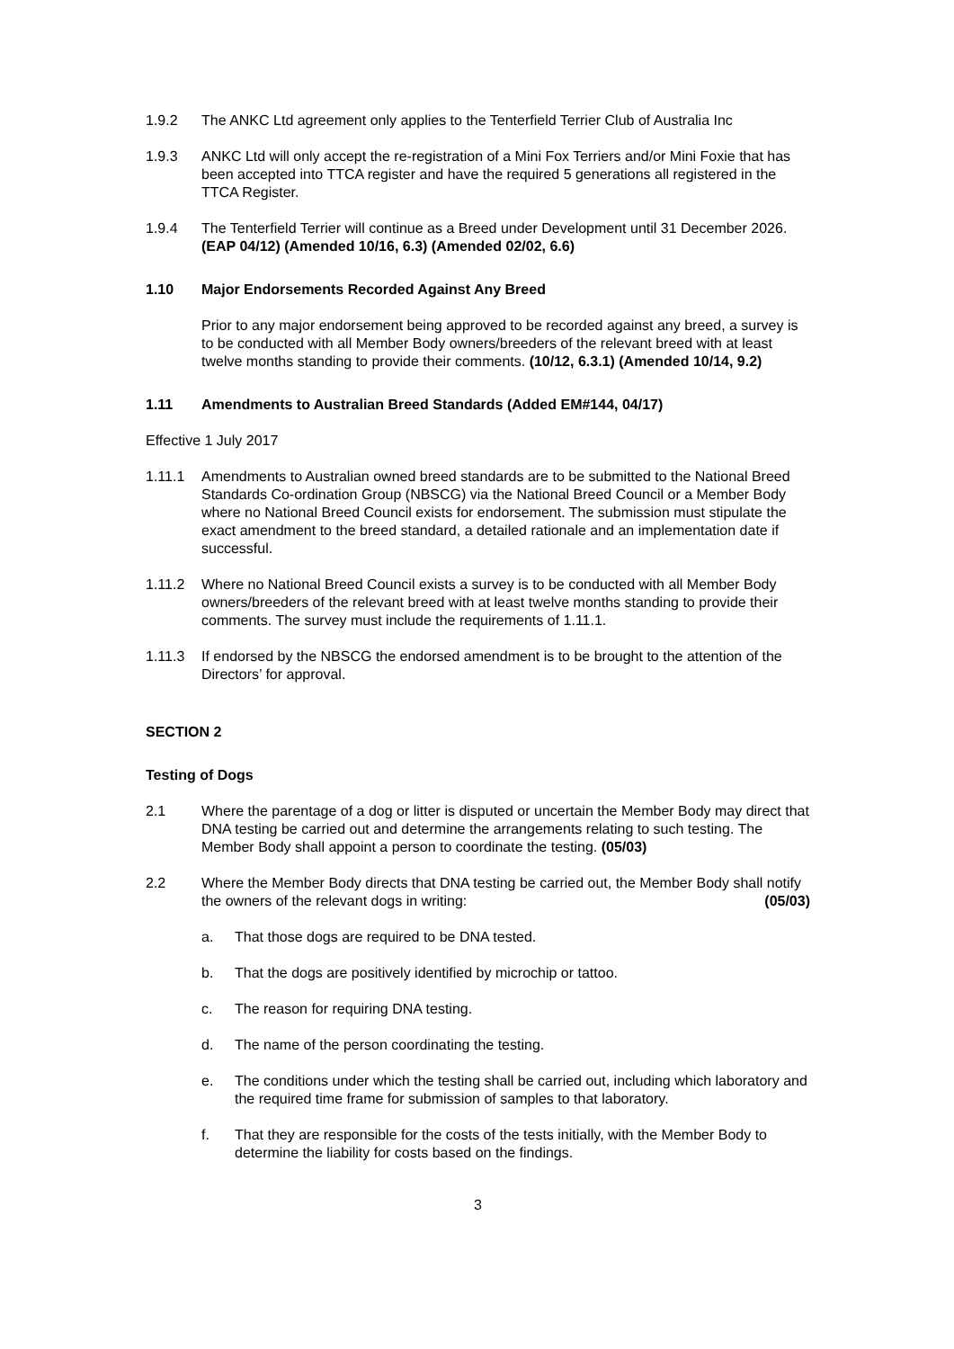1.9.2 The ANKC Ltd agreement only applies to the Tenterfield Terrier Club of Australia Inc
1.9.3 ANKC Ltd will only accept the re-registration of a Mini Fox Terriers and/or Mini Foxie that has been accepted into TTCA register and have the required 5 generations all registered in the TTCA Register.
1.9.4 The Tenterfield Terrier will continue as a Breed under Development until 31 December 2026. (EAP 04/12) (Amended 10/16, 6.3) (Amended 02/02, 6.6)
1.10 Major Endorsements Recorded Against Any Breed
Prior to any major endorsement being approved to be recorded against any breed, a survey is to be conducted with all Member Body owners/breeders of the relevant breed with at least twelve months standing to provide their comments. (10/12, 6.3.1) (Amended 10/14, 9.2)
1.11 Amendments to Australian Breed Standards (Added EM#144, 04/17)
Effective 1 July 2017
1.11.1 Amendments to Australian owned breed standards are to be submitted to the National Breed Standards Co-ordination Group (NBSCG) via the National Breed Council or a Member Body where no National Breed Council exists for endorsement. The submission must stipulate the exact amendment to the breed standard, a detailed rationale and an implementation date if successful.
1.11.2 Where no National Breed Council exists a survey is to be conducted with all Member Body owners/breeders of the relevant breed with at least twelve months standing to provide their comments. The survey must include the requirements of 1.11.1.
1.11.3 If endorsed by the NBSCG the endorsed amendment is to be brought to the attention of the Directors’ for approval.
SECTION 2
Testing of Dogs
2.1 Where the parentage of a dog or litter is disputed or uncertain the Member Body may direct that DNA testing be carried out and determine the arrangements relating to such testing. The Member Body shall appoint a person to coordinate the testing. (05/03)
2.2 Where the Member Body directs that DNA testing be carried out, the Member Body shall notify the owners of the relevant dogs in writing: (05/03)
a. That those dogs are required to be DNA tested.
b. That the dogs are positively identified by microchip or tattoo.
c. The reason for requiring DNA testing.
d. The name of the person coordinating the testing.
e. The conditions under which the testing shall be carried out, including which laboratory and the required time frame for submission of samples to that laboratory.
f. That they are responsible for the costs of the tests initially, with the Member Body to determine the liability for costs based on the findings.
3